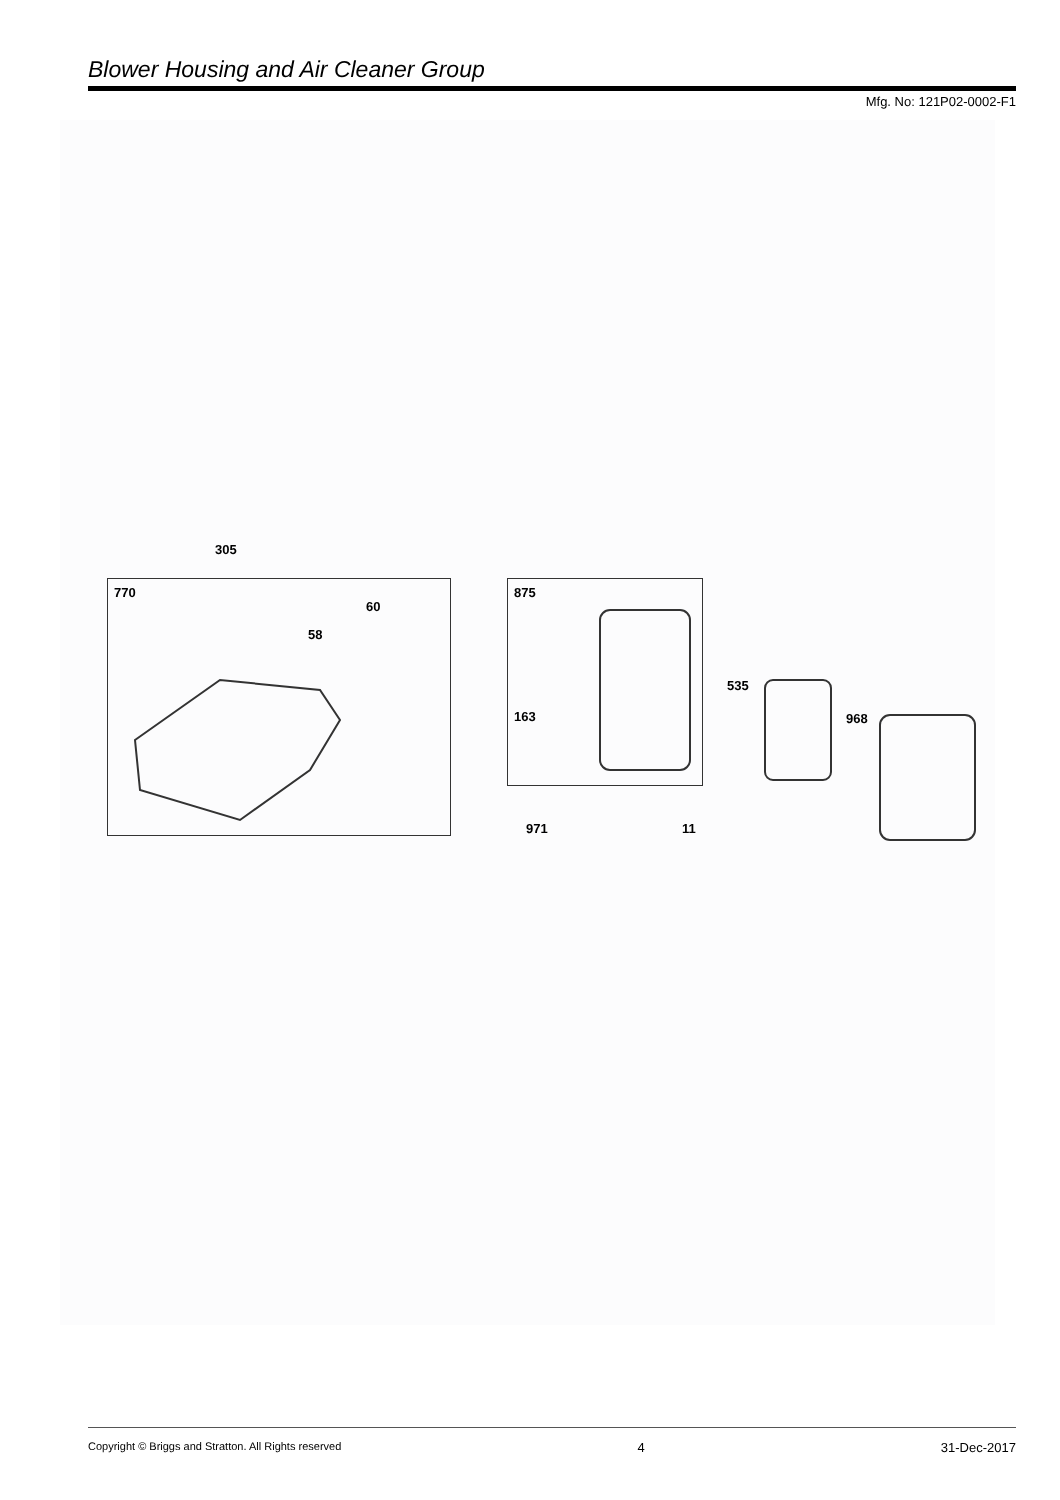Blower Housing and Air Cleaner Group
Mfg. No: 121P02-0002-F1
305
770
60
58
875
163
535
968
971 11
Copyright © Briggs and Stratton. All Rights reserved 4 31-Dec-2017